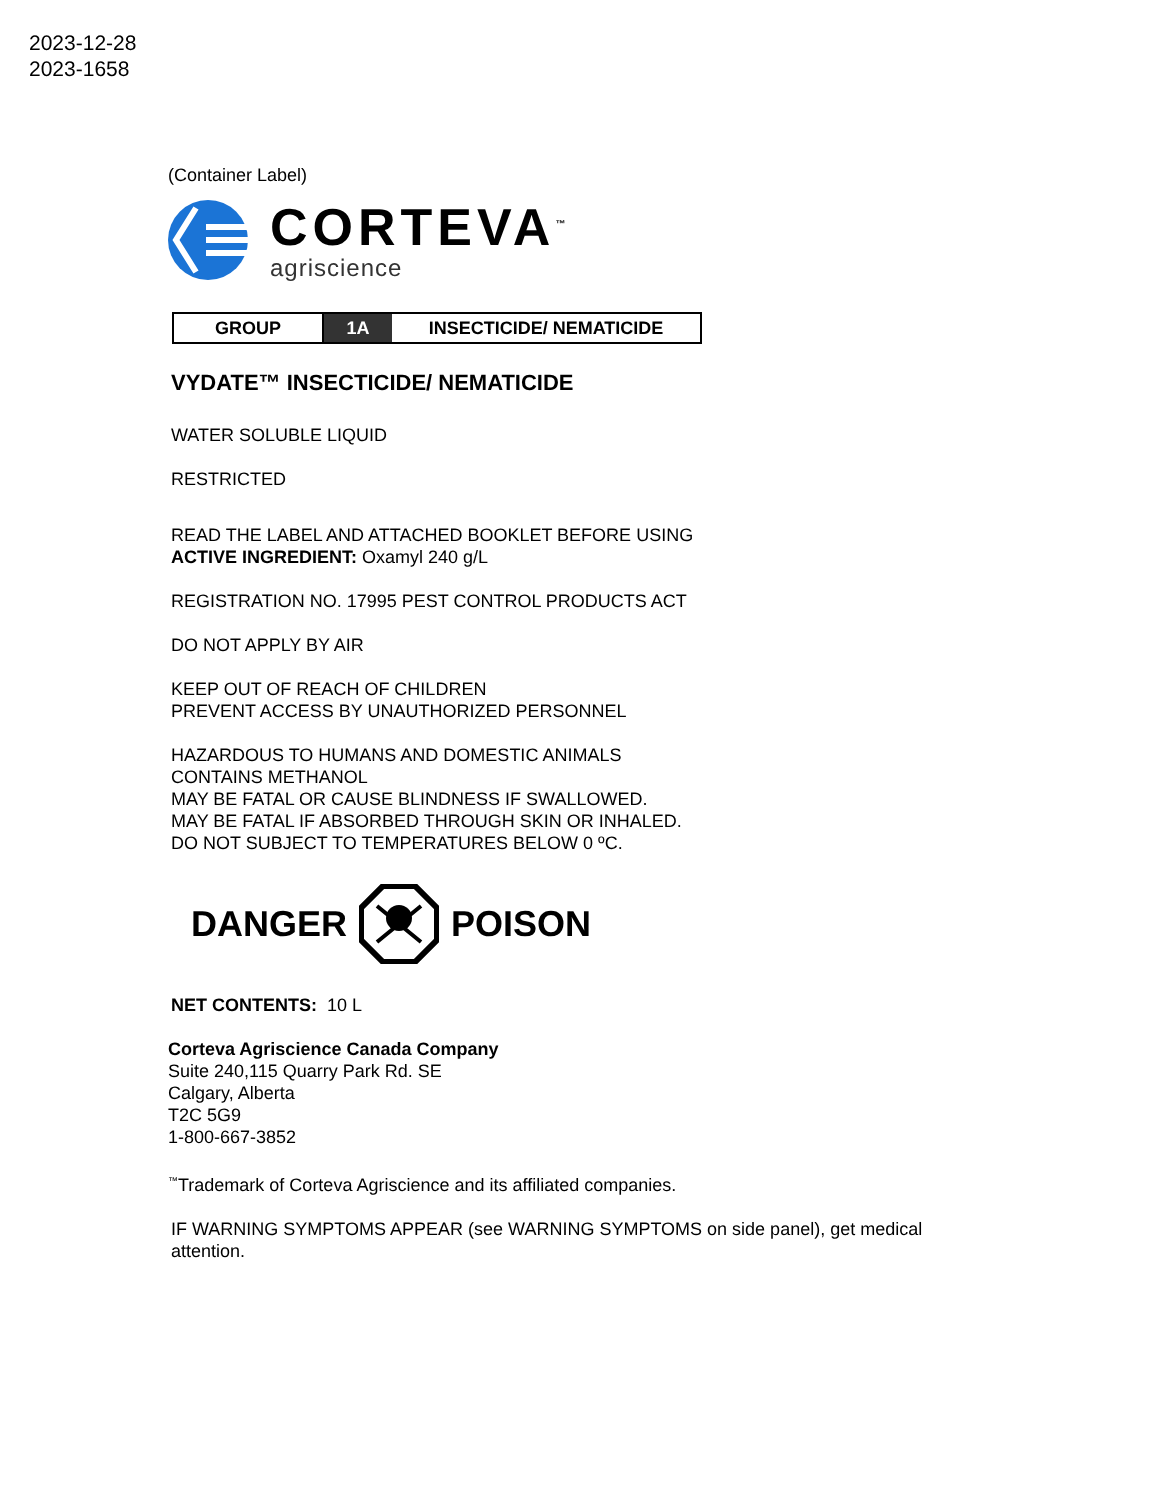2023-12-28
2023-1658
(Container Label)
CORTEVA<sup>™</sup>
agriscience
| GROUP | 1A | INSECTICIDE/ NEMATICIDE |
VYDATE™ INSECTICIDE/ NEMATICIDE
WATER SOLUBLE LIQUID
RESTRICTED
READ THE LABEL AND ATTACHED BOOKLET BEFORE USING
ACTIVE INGREDIENT: Oxamyl 240 g/L
REGISTRATION NO. 17995 PEST CONTROL PRODUCTS ACT
DO NOT APPLY BY AIR
KEEP OUT OF REACH OF CHILDREN
PREVENT ACCESS BY UNAUTHORIZED PERSONNEL
HAZARDOUS TO HUMANS AND DOMESTIC ANIMALS
CONTAINS METHANOL
MAY BE FATAL OR CAUSE BLINDNESS IF SWALLOWED.
MAY BE FATAL IF ABSORBED THROUGH SKIN OR INHALED.
DO NOT SUBJECT TO TEMPERATURES BELOW 0 ºC.
DANGER POISON
NET CONTENTS: 10 L
Corteva Agriscience Canada Company
Suite 240,115 Quarry Park Rd. SE
Calgary, Alberta
T2C 5G9
1-800-667-3852
<sup>™</sup>Trademark of Corteva Agriscience and its affiliated companies.
IF WARNING SYMPTOMS APPEAR (see WARNING SYMPTOMS on side panel), get medical attention.